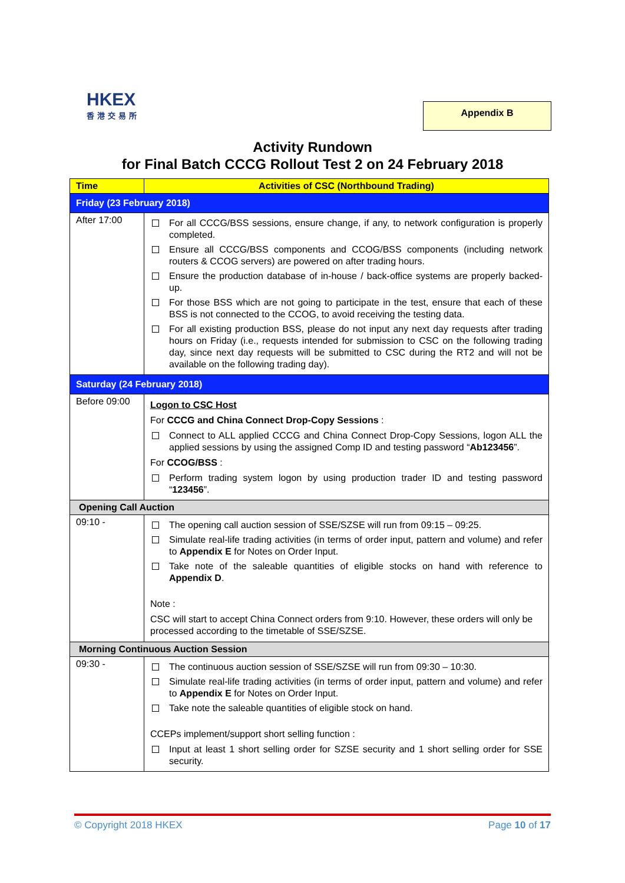HKEX
香港交易所
Appendix B
Activity Rundown
for Final Batch CCCG Rollout Test 2 on 24 February 2018
| Time | Activities of CSC (Northbound Trading) |
| --- | --- |
| Friday (23 February 2018) | |
| After 17:00 | For all CCCG/BSS sessions, ensure change, if any, to network configuration is properly completed. Ensure all CCCG/BSS components and CCOG/BSS components (including network routers & CCOG servers) are powered on after trading hours. Ensure the production database of in-house / back-office systems are properly backed-up. For those BSS which are not going to participate in the test, ensure that each of these BSS is not connected to the CCOG, to avoid receiving the testing data. For all existing production BSS, please do not input any next day requests after trading hours on Friday (i.e., requests intended for submission to CSC on the following trading day, since next day requests will be submitted to CSC during the RT2 and will not be available on the following trading day). |
| Saturday (24 February 2018) | |
| Before 09:00 | Logon to CSC Host For CCCG and China Connect Drop-Copy Sessions : Connect to ALL applied CCCG and China Connect Drop-Copy Sessions, logon ALL the applied sessions by using the assigned Comp ID and testing password “ Ab123456 ”. For CCOG/BSS : Perform trading system logon by using production trader ID and testing password “ 123456 ”. |
| Opening Call Auction | |
| 09:10 - | The opening call auction session of SSE/SZSE will run from 09:15 – 09:25. Simulate real-life trading activities (in terms of order input, pattern and volume) and refer to Appendix E for Notes on Order Input. Take note of the saleable quantities of eligible stocks on hand with reference to Appendix D . Note : CSC will start to accept China Connect orders from 9:10. However, these orders will only be processed according to the timetable of SSE/SZSE. |
| Morning Continuous Auction Session | |
| 09:30 - | The continuous auction session of SSE/SZSE will run from 09:30 – 10:30. Simulate real-life trading activities (in terms of order input, pattern and volume) and refer to Appendix E for Notes on Order Input. Take note the saleable quantities of eligible stock on hand. CCEPs implement/support short selling function : Input at least 1 short selling order for SZSE security and 1 short selling order for SSE security. |
© Copyright 2018 HKEX Page 10 of 17